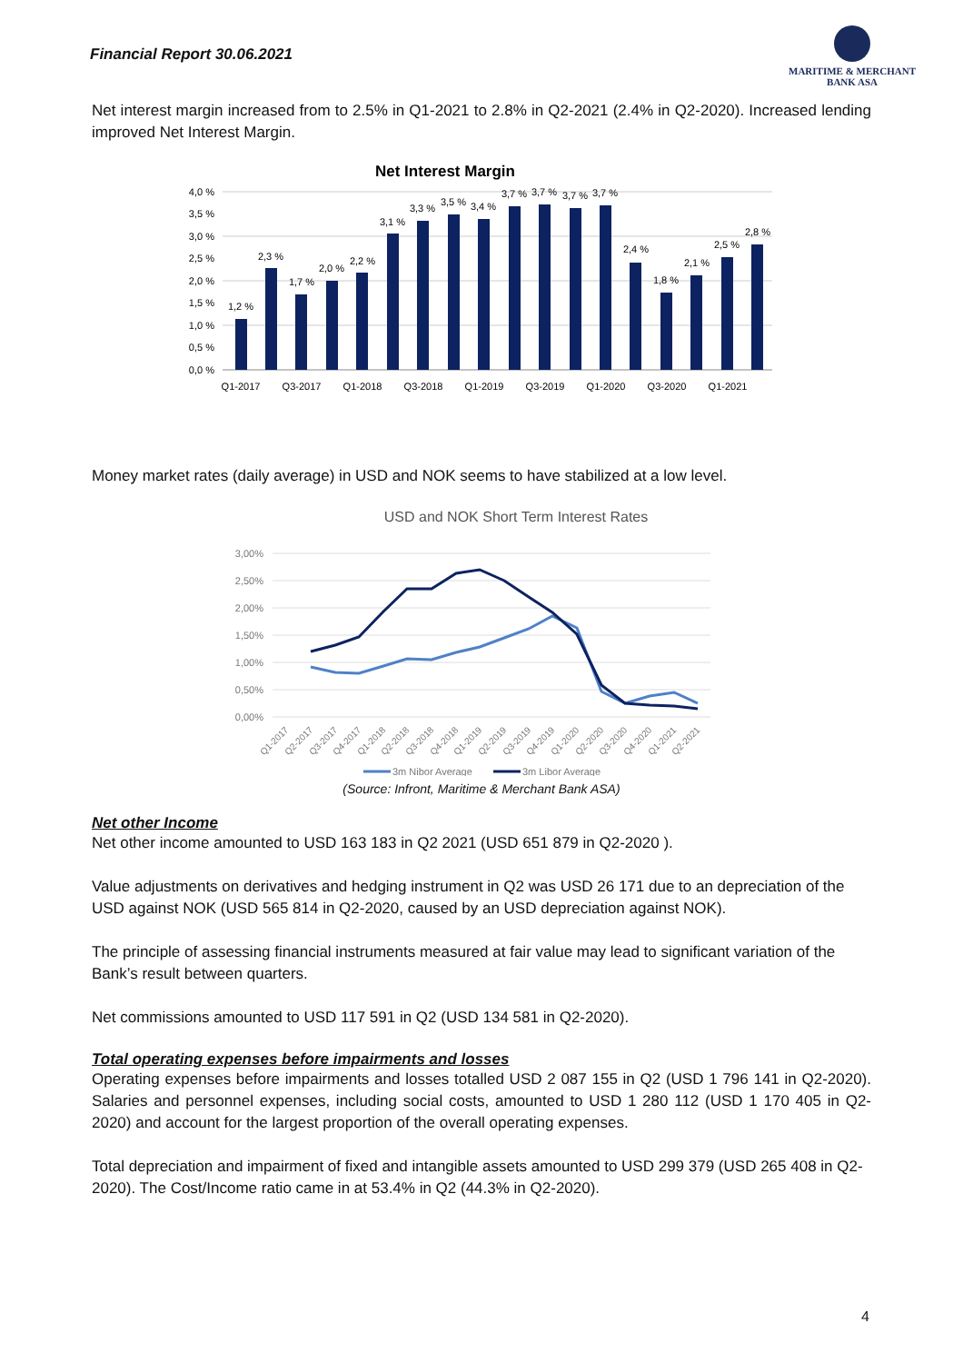Financial Report 30.06.2021
MARITIME & MERCHANT
BANK ASA
Net interest margin increased from to 2.5% in Q1-2021 to 2.8% in Q2-2021 (2.4% in Q2-2020). Increased lending improved Net Interest Margin.
Net Interest Margin
4,0 %
3,5 %
3,0 %
2,5 %
2,0 %
1,5 %
1,0 %
0,5 %
0,0 %
1,2 %
2,3 %
1,7 %
2,0 %
2,2 %
3,1 %
3,3 %
3,5 %
3,4 %
3,7 %
3,7 %
3,7 %
3,7 %
2,4 %
1,8 %
2,1 %
2,5 %
2,8 %
Q1-2017
Q3-2017
Q1-2018
Q3-2018
Q1-2019
Q3-2019
Q1-2020
Q3-2020
Q1-2021
Money market rates (daily average) in USD and NOK seems to have stabilized at a low level.
USD and NOK Short Term Interest Rates
3,00%
2,50%
2,00%
1,50%
1,00%
0,50%
0,00%
Q1-2017
Q2-2017
Q3-2017
Q4-2017
Q1-2018
Q2-2018
Q3-2018
Q4-2018
Q1-2019
Q2-2019
Q3-2019
Q4-2019
Q1-2020
Q2-2020
Q3-2020
Q4-2020
Q1-2021
Q2-2021
3m Nibor Average
3m Libor Average
(Source: Infront, Maritime & Merchant Bank ASA)
Net other Income
Net other income amounted to USD 163 183 in Q2 2021 (USD 651 879 in Q2-2020 ).
Value adjustments on derivatives and hedging instrument in Q2 was USD 26 171 due to an depreciation of the USD against NOK (USD 565 814 in Q2-2020, caused by an USD depreciation against NOK).
The principle of assessing financial instruments measured at fair value may lead to significant variation of the Bank’s result between quarters.
Net commissions amounted to USD 117 591 in Q2 (USD 134 581 in Q2-2020).
Total operating expenses before impairments and losses
Operating expenses before impairments and losses totalled USD 2 087 155 in Q2 (USD 1 796 141 in Q2-2020). Salaries and personnel expenses, including social costs, amounted to USD 1 280 112 (USD 1 170 405 in Q2-2020) and account for the largest proportion of the overall operating expenses.
Total depreciation and impairment of fixed and intangible assets amounted to USD 299 379 (USD 265 408 in Q2-2020). The Cost/Income ratio came in at 53.4% in Q2 (44.3% in Q2-2020).
4